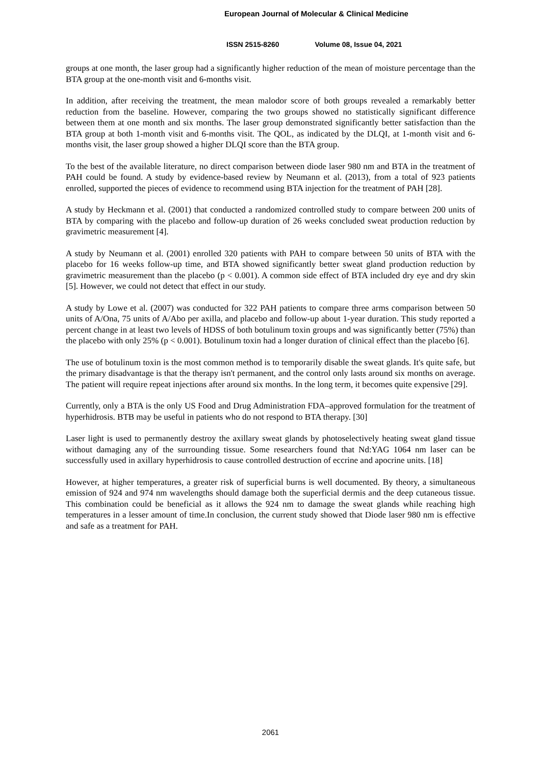European Journal of Molecular & Clinical Medicine
ISSN 2515-8260 Volume 08, Issue 04, 2021
groups at one month, the laser group had a significantly higher reduction of the mean of moisture percentage than the BTA group at the one-month visit and 6-months visit.
In addition, after receiving the treatment, the mean malodor score of both groups revealed a remarkably better reduction from the baseline. However, comparing the two groups showed no statistically significant difference between them at one month and six months. The laser group demonstrated significantly better satisfaction than the BTA group at both 1-month visit and 6-months visit. The QOL, as indicated by the DLQI, at 1-month visit and 6-months visit, the laser group showed a higher DLQI score than the BTA group.
To the best of the available literature, no direct comparison between diode laser 980 nm and BTA in the treatment of PAH could be found. A study by evidence-based review by Neumann et al. (2013), from a total of 923 patients enrolled, supported the pieces of evidence to recommend using BTA injection for the treatment of PAH [28].
A study by Heckmann et al. (2001) that conducted a randomized controlled study to compare between 200 units of BTA by comparing with the placebo and follow-up duration of 26 weeks concluded sweat production reduction by gravimetric measurement [4].
A study by Neumann et al. (2001) enrolled 320 patients with PAH to compare between 50 units of BTA with the placebo for 16 weeks follow-up time, and BTA showed significantly better sweat gland production reduction by gravimetric measurement than the placebo (p < 0.001). A common side effect of BTA included dry eye and dry skin [5]. However, we could not detect that effect in our study.
A study by Lowe et al. (2007) was conducted for 322 PAH patients to compare three arms comparison between 50 units of A/Ona, 75 units of A/Abo per axilla, and placebo and follow-up about 1-year duration. This study reported a percent change in at least two levels of HDSS of both botulinum toxin groups and was significantly better (75%) than the placebo with only 25% (p < 0.001). Botulinum toxin had a longer duration of clinical effect than the placebo [6].
The use of botulinum toxin is the most common method is to temporarily disable the sweat glands. It's quite safe, but the primary disadvantage is that the therapy isn't permanent, and the control only lasts around six months on average. The patient will require repeat injections after around six months. In the long term, it becomes quite expensive [29].
Currently, only a BTA is the only US Food and Drug Administration FDA–approved formulation for the treatment of hyperhidrosis. BTB may be useful in patients who do not respond to BTA therapy. [30]
Laser light is used to permanently destroy the axillary sweat glands by photoselectively heating sweat gland tissue without damaging any of the surrounding tissue. Some researchers found that Nd:YAG 1064 nm laser can be successfully used in axillary hyperhidrosis to cause controlled destruction of eccrine and apocrine units. [18]
However, at higher temperatures, a greater risk of superficial burns is well documented. By theory, a simultaneous emission of 924 and 974 nm wavelengths should damage both the superficial dermis and the deep cutaneous tissue. This combination could be beneficial as it allows the 924 nm to damage the sweat glands while reaching high temperatures in a lesser amount of time.In conclusion, the current study showed that Diode laser 980 nm is effective and safe as a treatment for PAH.
2061